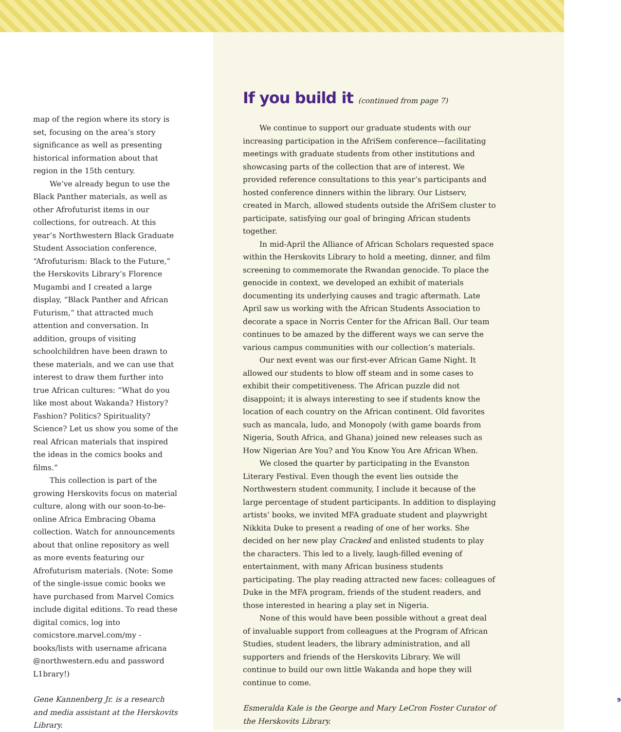map of the region where its story is set, focusing on the area’s story significance as well as presenting historical information about that region in the 15th century.
We’ve already begun to use the Black Panther materials, as well as other Afrofuturist items in our collections, for outreach. At this year’s Northwestern Black Graduate Student Association conference, “Afrofuturism: Black to the Future,” the Herskovits Library’s Florence Mugambi and I created a large display, “Black Panther and African Futurism,” that attracted much attention and conversation. In addition, groups of visiting schoolchildren have been drawn to these materials, and we can use that interest to draw them further into true African cultures: “What do you like most about Wakanda? History? Fashion? Politics? Spirituality? Science? Let us show you some of the real African materials that inspired the ideas in the comics books and films.”
This collection is part of the growing Herskovits focus on material culture, along with our soon-to-be-online Africa Embracing Obama collection. Watch for announcements about that online repository as well as more events featuring our Afrofuturism materials. (Note: Some of the single-issue comic books we have purchased from Marvel Comics include digital editions. To read these digital comics, log into comicstore.marvel.com/my -books/lists with username africana @northwestern.edu and password L1brary!)
Gene Kannenberg Jr. is a research and media assistant at the Herskovits Library.
If you build it (continued from page 7)
We continue to support our graduate students with our increasing participation in the AfriSem conference—facilitating meetings with graduate students from other institutions and showcasing parts of the collection that are of interest. We provided reference consultations to this year’s participants and hosted conference dinners within the library. Our Listserv, created in March, allowed students outside the AfriSem cluster to participate, satisfying our goal of bringing African students together.
In mid-April the Alliance of African Scholars requested space within the Herskovits Library to hold a meeting, dinner, and film screening to commemorate the Rwandan genocide. To place the genocide in context, we developed an exhibit of materials documenting its underlying causes and tragic aftermath. Late April saw us working with the African Students Association to decorate a space in Norris Center for the African Ball. Our team continues to be amazed by the different ways we can serve the various campus communities with our collection’s materials.
Our next event was our first-ever African Game Night. It allowed our students to blow off steam and in some cases to exhibit their competitiveness. The African puzzle did not disappoint; it is always interesting to see if students know the location of each country on the African continent. Old favorites such as mancala, ludo, and Monopoly (with game boards from Nigeria, South Africa, and Ghana) joined new releases such as How Nigerian Are You? and You Know You Are African When.
We closed the quarter by participating in the Evanston Literary Festival. Even though the event lies outside the Northwestern student community, I include it because of the large percentage of student participants. In addition to displaying artists’ books, we invited MFA graduate student and playwright Nikkita Duke to present a reading of one of her works. She decided on her new play Cracked and enlisted students to play the characters. This led to a lively, laugh-filled evening of entertainment, with many African business students participating. The play reading attracted new faces: colleagues of Duke in the MFA program, friends of the student readers, and those interested in hearing a play set in Nigeria.
None of this would have been possible without a great deal of invaluable support from colleagues at the Program of African Studies, student leaders, the library administration, and all supporters and friends of the Herskovits Library. We will continue to build our own little Wakanda and hope they will continue to come.
Esmeralda Kale is the George and Mary LeCron Foster Curator of the Herskovits Library.
9